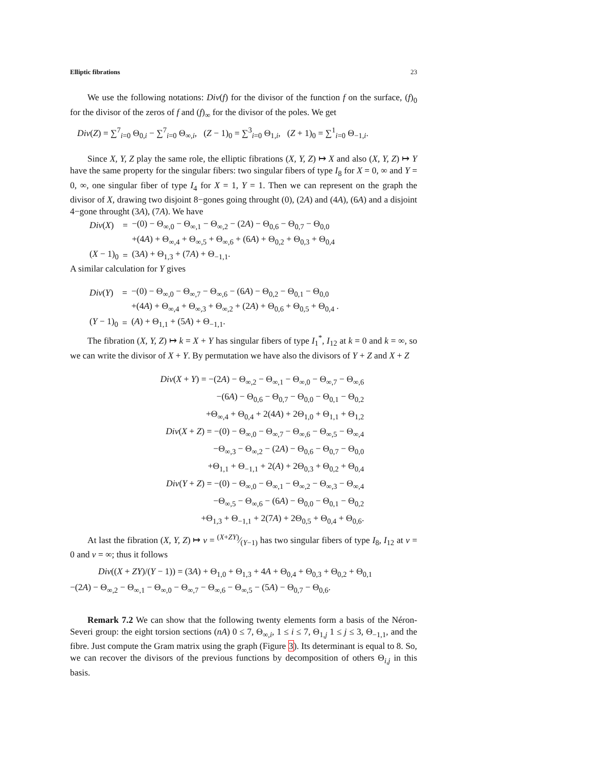Elliptic fibrations 23
We use the following notations: Div(f) for the divisor of the function f on the surface, (f)<sub>0</sub> for the divisor of the zeros of f and (f)<sub>∞</sub> for the divisor of the poles. We get
Div(Z) = ∑<sup>7</sup><sub>i=0</sub> Θ<sub>0,i</sub> − ∑<sup>7</sup><sub>i=0</sub> Θ<sub>∞,i</sub>, (Z − 1)<sub>0</sub> = ∑<sup>3</sup><sub>i=0</sub> Θ<sub>1,i</sub>, (Z + 1)<sub>0</sub> = ∑<sup>1</sup><sub>i=0</sub> Θ<sub>−1,i</sub>.
Since X, Y, Z play the same role, the elliptic fibrations (X, Y, Z) ↦ X and also (X, Y, Z) ↦ Y have the same property for the singular fibers: two singular fibers of type I<sub>8</sub> for X = 0, ∞ and Y = 0, ∞, one singular fiber of type I<sub>4</sub> for X = 1, Y = 1. Then we can represent on the graph the divisor of X, drawing two disjoint 8−gones going throught (0), (2A) and (4A), (6A) and a disjoint 4−gone throught (3A), (7A). We have
| Div ( X ) | = | −(0) − Θ<sub>∞,0</sub> − Θ<sub>∞,1</sub> − Θ<sub>∞,2</sub> − (2 A ) − Θ<sub>0,6</sub> − Θ<sub>0,7</sub> − Θ<sub>0,0</sub> |
| | | +(4 A ) + Θ<sub>∞,4</sub> + Θ<sub>∞,5</sub> + Θ<sub>∞,6</sub> + (6 A ) + Θ<sub>0,2</sub> + Θ<sub>0,3</sub> + Θ<sub>0,4</sub> |
| ( X − 1)<sub>0</sub> | = | (3 A ) + Θ<sub>1,3</sub> + (7 A ) + Θ<sub>−1,1</sub>. |
A similar calculation for Y gives
| Div ( Y ) | = | −(0) − Θ<sub>∞,0</sub> − Θ<sub>∞,7</sub> − Θ<sub>∞,6</sub> − (6 A ) − Θ<sub>0,2</sub> − Θ<sub>0,1</sub> − Θ<sub>0,0</sub> |
| | | +(4 A ) + Θ<sub>∞,4</sub> + Θ<sub>∞,3</sub> + Θ<sub>∞,2</sub> + (2 A ) + Θ<sub>0,6</sub> + Θ<sub>0,5</sub> + Θ<sub>0,4</sub> . |
| ( Y − 1)<sub>0</sub> | = | ( A ) + Θ<sub>1,1</sub> + (5 A ) + Θ<sub>−1,1</sub>. |
The fibration (X, Y, Z) ↦ k = X + Y has singular fibers of type I<sub>1</sub><sup>*</sup>, I<sub>12</sub> at k = 0 and k = ∞, so we can write the divisor of X + Y. By permutation we have also the divisors of Y + Z and X + Z
Div(X + Y) = −(2A) − Θ<sub>∞,2</sub> − Θ<sub>∞,1</sub> − Θ<sub>∞,0</sub> − Θ<sub>∞,7</sub> − Θ<sub>∞,6</sub>
−(6A) − Θ<sub>0,6</sub> − Θ<sub>0,7</sub> − Θ<sub>0,0</sub> − Θ<sub>0,1</sub> − Θ<sub>0,2</sub>
+Θ<sub>∞,4</sub> + Θ<sub>0,4</sub> + 2(4A) + 2Θ<sub>1,0</sub> + Θ<sub>1,1</sub> + Θ<sub>1,2</sub>
Div(X + Z) = −(0) − Θ<sub>∞,0</sub> − Θ<sub>∞,7</sub> − Θ<sub>∞,6</sub> − Θ<sub>∞,5</sub> − Θ<sub>∞,4</sub>
−Θ<sub>∞,3</sub> − Θ<sub>∞,2</sub> − (2A) − Θ<sub>0,6</sub> − Θ<sub>0,7</sub> − Θ<sub>0,0</sub>
+Θ<sub>1,1</sub> + Θ<sub>−1,1</sub> + 2(A) + 2Θ<sub>0,3</sub> + Θ<sub>0,2</sub> + Θ<sub>0,4</sub>
Div(Y + Z) = −(0) − Θ<sub>∞,0</sub> − Θ<sub>∞,1</sub> − Θ<sub>∞,2</sub> − Θ<sub>∞,3</sub> − Θ<sub>∞,4</sub>
−Θ<sub>∞,5</sub> − Θ<sub>∞,6</sub> − (6A) − Θ<sub>0,0</sub> − Θ<sub>0,1</sub> − Θ<sub>0,2</sub>
+Θ<sub>1,3</sub> + Θ<sub>−1,1</sub> + 2(7A) + 2Θ<sub>0,5</sub> + Θ<sub>0,4</sub> + Θ<sub>0,6</sub>.
At last the fibration (X, Y, Z) ↦ v = (X+ZY)⁄(Y−1) has two singular fibers of type I<sub>8</sub>, I<sub>12</sub> at v = 0 and v = ∞; thus it follows
Div((X + ZY)/(Y − 1)) = (3A) + Θ<sub>1,0</sub> + Θ<sub>1,3</sub> + 4A + Θ<sub>0,4</sub> + Θ<sub>0,3</sub> + Θ<sub>0,2</sub> + Θ<sub>0,1</sub>
−(2A) − Θ<sub>∞,2</sub> − Θ<sub>∞,1</sub> − Θ<sub>∞,0</sub> − Θ<sub>∞,7</sub> − Θ<sub>∞,6</sub> − Θ<sub>∞,5</sub> − (5A) − Θ<sub>0,7</sub> − Θ<sub>0,6</sub>.
Remark 7.2 We can show that the following twenty elements form a basis of the Néron-Severi group: the eight torsion sections (nA) 0 ≤ 7, Θ<sub>∞,i</sub>, 1 ≤ i ≤ 7, Θ<sub>1,j</sub> 1 ≤ j ≤ 3, Θ<sub>−1,1</sub>, and the fibre. Just compute the Gram matrix using the graph (Figure 3). Its determinant is equal to 8. So, we can recover the divisors of the previous functions by decomposition of others Θ<sub>i,j</sub> in this basis.